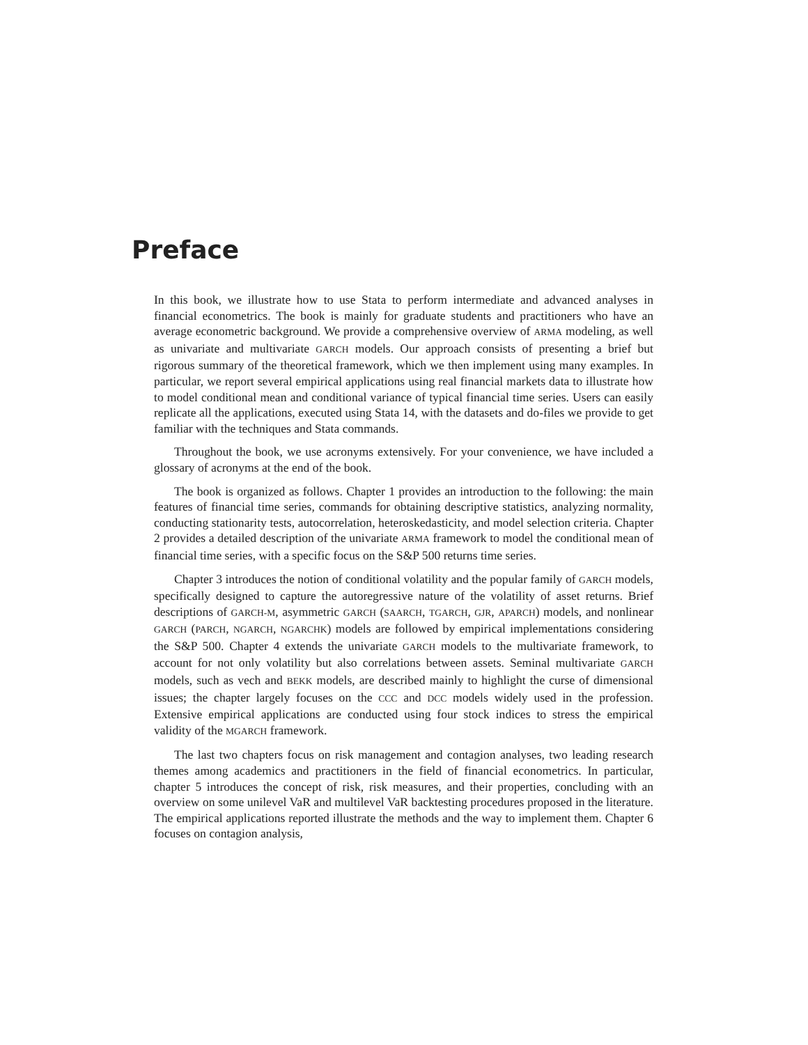Preface
In this book, we illustrate how to use Stata to perform intermediate and advanced analyses in financial econometrics. The book is mainly for graduate students and practitioners who have an average econometric background. We provide a comprehensive overview of ARMA modeling, as well as univariate and multivariate GARCH models. Our approach consists of presenting a brief but rigorous summary of the theoretical framework, which we then implement using many examples. In particular, we report several empirical applications using real financial markets data to illustrate how to model conditional mean and conditional variance of typical financial time series. Users can easily replicate all the applications, executed using Stata 14, with the datasets and do-files we provide to get familiar with the techniques and Stata commands.
Throughout the book, we use acronyms extensively. For your convenience, we have included a glossary of acronyms at the end of the book.
The book is organized as follows. Chapter 1 provides an introduction to the following: the main features of financial time series, commands for obtaining descriptive statistics, analyzing normality, conducting stationarity tests, autocorrelation, heteroskedasticity, and model selection criteria. Chapter 2 provides a detailed description of the univariate ARMA framework to model the conditional mean of financial time series, with a specific focus on the S&P 500 returns time series.
Chapter 3 introduces the notion of conditional volatility and the popular family of GARCH models, specifically designed to capture the autoregressive nature of the volatility of asset returns. Brief descriptions of GARCH-M, asymmetric GARCH (SAARCH, TGARCH, GJR, APARCH) models, and nonlinear GARCH (PARCH, NGARCH, NGARCHK) models are followed by empirical implementations considering the S&P 500. Chapter 4 extends the univariate GARCH models to the multivariate framework, to account for not only volatility but also correlations between assets. Seminal multivariate GARCH models, such as vech and BEKK models, are described mainly to highlight the curse of dimensional issues; the chapter largely focuses on the CCC and DCC models widely used in the profession. Extensive empirical applications are conducted using four stock indices to stress the empirical validity of the MGARCH framework.
The last two chapters focus on risk management and contagion analyses, two leading research themes among academics and practitioners in the field of financial econometrics. In particular, chapter 5 introduces the concept of risk, risk measures, and their properties, concluding with an overview on some unilevel VaR and multilevel VaR backtesting procedures proposed in the literature. The empirical applications reported illustrate the methods and the way to implement them. Chapter 6 focuses on contagion analysis,